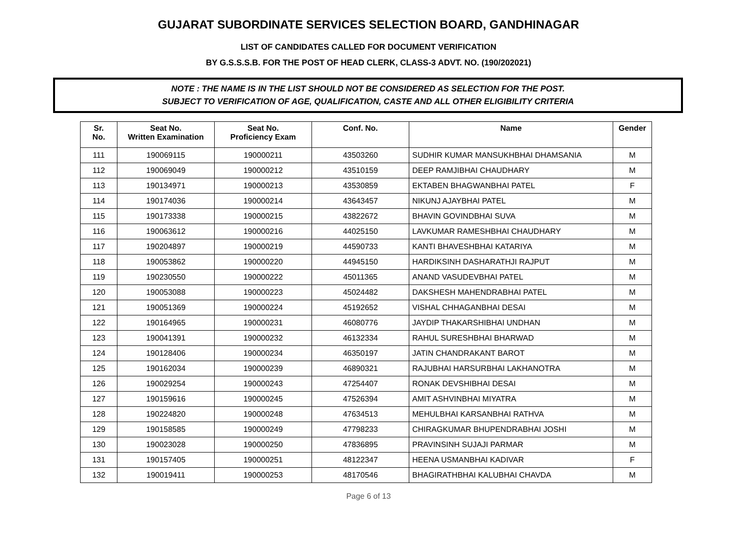GUJARAT SUBORDINATE SERVICES SELECTION BOARD, GANDHINAGAR
LIST OF CANDIDATES CALLED FOR DOCUMENT VERIFICATION
BY G.S.S.S.B. FOR THE POST OF HEAD CLERK, CLASS-3 ADVT. NO. (190/202021)
NOTE : THE NAME IS IN THE LIST SHOULD NOT BE CONSIDERED AS SELECTION FOR THE POST.
SUBJECT TO VERIFICATION OF AGE, QUALIFICATION, CASTE AND ALL OTHER ELIGIBILITY CRITERIA
| Sr. No. | Seat No. Written Examination | Seat No. Proficiency Exam | Conf. No. | Name | Gender |
| --- | --- | --- | --- | --- | --- |
| 111 | 190069115 | 190000211 | 43503260 | SUDHIR KUMAR MANSUKHBHAI DHAMSANIA | M |
| 112 | 190069049 | 190000212 | 43510159 | DEEP RAMJIBHAI CHAUDHARY | M |
| 113 | 190134971 | 190000213 | 43530859 | EKTABEN BHAGWANBHAI PATEL | F |
| 114 | 190174036 | 190000214 | 43643457 | NIKUNJ AJAYBHAI PATEL | M |
| 115 | 190173338 | 190000215 | 43822672 | BHAVIN GOVINDBHAI SUVA | M |
| 116 | 190063612 | 190000216 | 44025150 | LAVKUMAR RAMESHBHAI CHAUDHARY | M |
| 117 | 190204897 | 190000219 | 44590733 | KANTI BHAVESHBHAI KATARIYA | M |
| 118 | 190053862 | 190000220 | 44945150 | HARDIKSINH DASHARATHJI RAJPUT | M |
| 119 | 190230550 | 190000222 | 45011365 | ANAND VASUDEVBHAI PATEL | M |
| 120 | 190053088 | 190000223 | 45024482 | DAKSHESH MAHENDRABHAI PATEL | M |
| 121 | 190051369 | 190000224 | 45192652 | VISHAL CHHAGANBHAI DESAI | M |
| 122 | 190164965 | 190000231 | 46080776 | JAYDIP THAKARSHIBHAI UNDHAN | M |
| 123 | 190041391 | 190000232 | 46132334 | RAHUL SURESHBHAI BHARWAD | M |
| 124 | 190128406 | 190000234 | 46350197 | JATIN CHANDRAKANT BAROT | M |
| 125 | 190162034 | 190000239 | 46890321 | RAJUBHAI HARSURBHAI LAKHANOTRA | M |
| 126 | 190029254 | 190000243 | 47254407 | RONAK DEVSHIBHAI DESAI | M |
| 127 | 190159616 | 190000245 | 47526394 | AMIT ASHVINBHAI MIYATRA | M |
| 128 | 190224820 | 190000248 | 47634513 | MEHULBHAI KARSANBHAI RATHVA | M |
| 129 | 190158585 | 190000249 | 47798233 | CHIRAGKUMAR BHUPENDRABHAI JOSHI | M |
| 130 | 190023028 | 190000250 | 47836895 | PRAVINSINH SUJAJI PARMAR | M |
| 131 | 190157405 | 190000251 | 48122347 | HEENA USMANBHAI KADIVAR | F |
| 132 | 190019411 | 190000253 | 48170546 | BHAGIRATHBHAI KALUBHAI CHAVDA | M |
Page 6 of 13